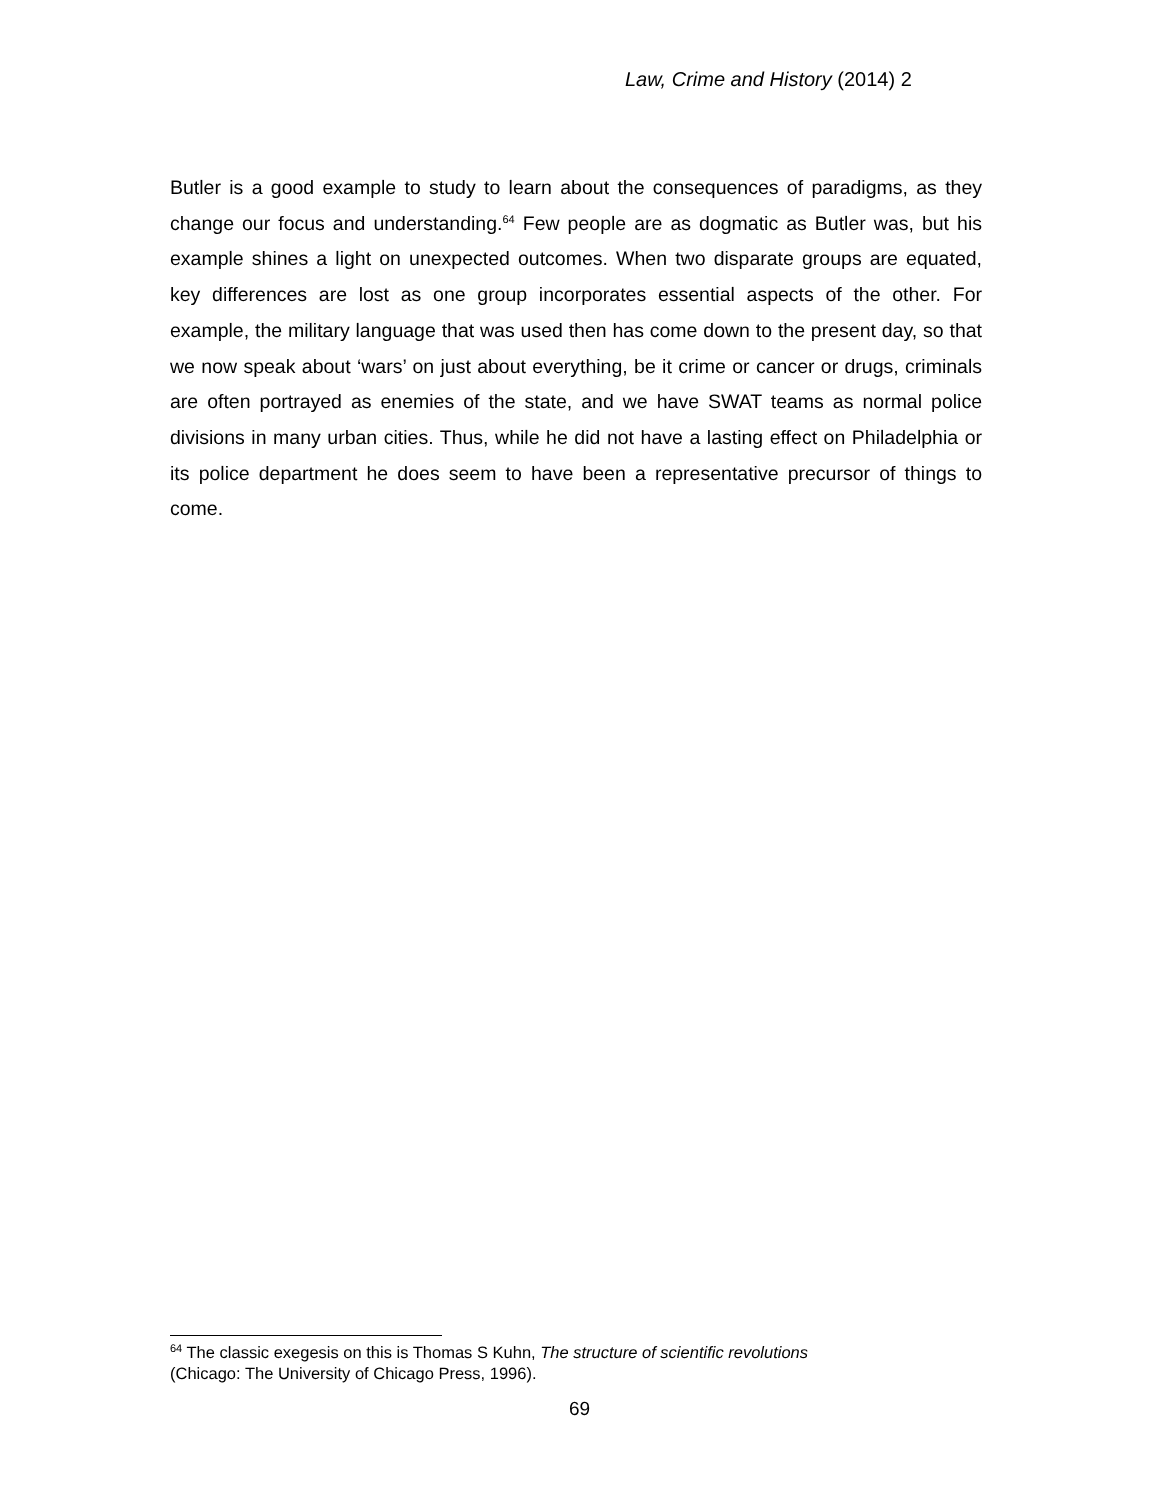Law, Crime and History (2014) 2
Butler is a good example to study to learn about the consequences of paradigms, as they change our focus and understanding.<sup>64</sup> Few people are as dogmatic as Butler was, but his example shines a light on unexpected outcomes. When two disparate groups are equated, key differences are lost as one group incorporates essential aspects of the other. For example, the military language that was used then has come down to the present day, so that we now speak about ‘wars’ on just about everything, be it crime or cancer or drugs, criminals are often portrayed as enemies of the state, and we have SWAT teams as normal police divisions in many urban cities. Thus, while he did not have a lasting effect on Philadelphia or its police department he does seem to have been a representative precursor of things to come.
<sup>64</sup> The classic exegesis on this is Thomas S Kuhn, The structure of scientific revolutions
(Chicago: The University of Chicago Press, 1996).
69